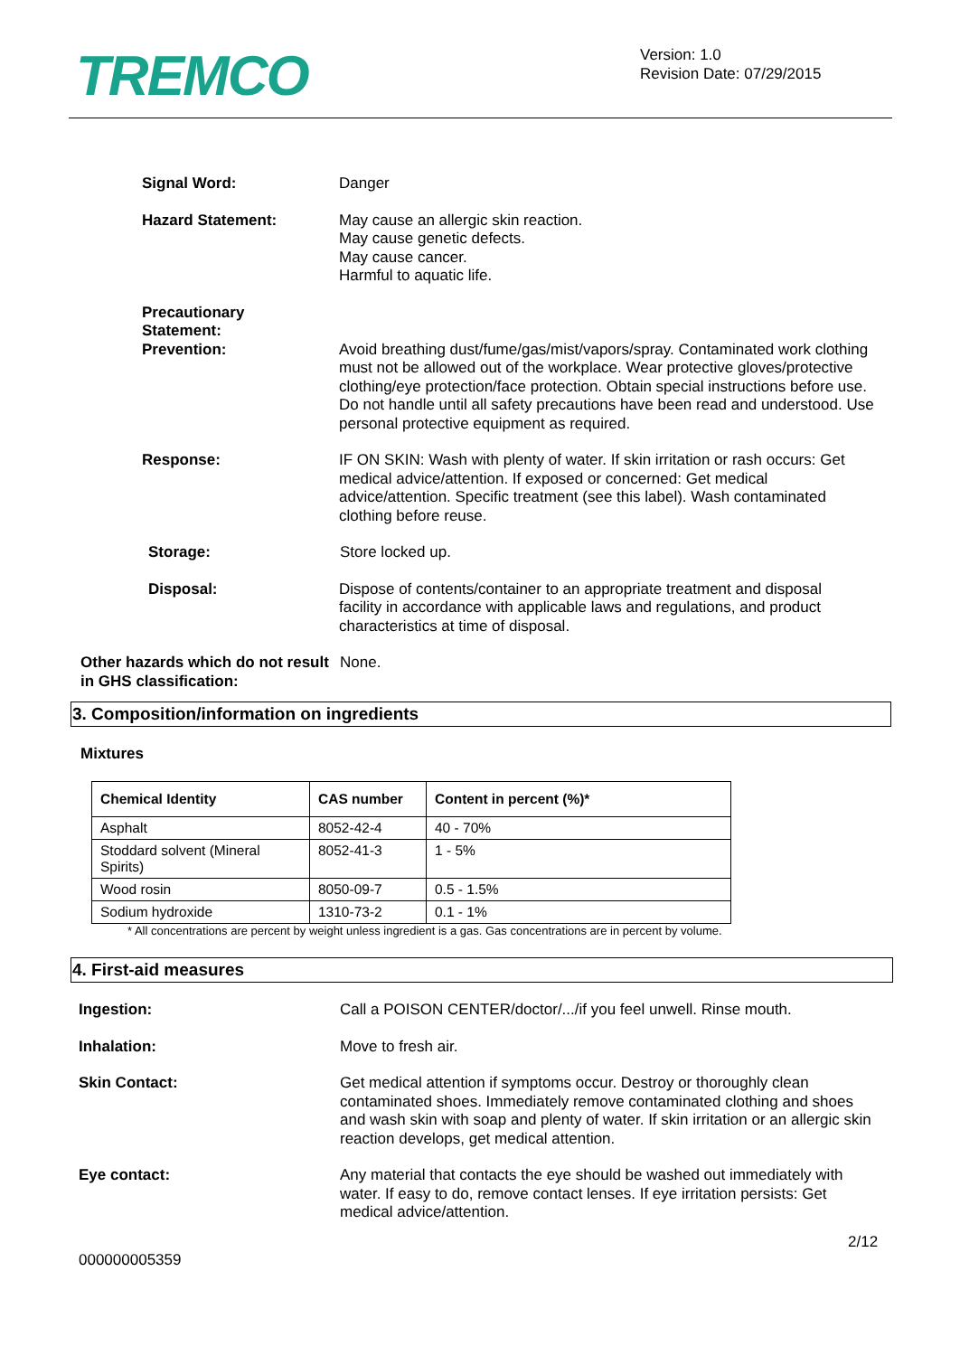TREMCO
Version: 1.0
Revision Date: 07/29/2015
Signal Word: Danger
Hazard Statement: May cause an allergic skin reaction.
May cause genetic defects.
May cause cancer.
Harmful to aquatic life.
Precautionary
Statement:
Prevention: Avoid breathing dust/fume/gas/mist/vapors/spray. Contaminated work clothing must not be allowed out of the workplace. Wear protective gloves/protective clothing/eye protection/face protection. Obtain special instructions before use. Do not handle until all safety precautions have been read and understood. Use personal protective equipment as required.
Response: IF ON SKIN: Wash with plenty of water. If skin irritation or rash occurs: Get medical advice/attention. If exposed or concerned: Get medical advice/attention. Specific treatment (see this label). Wash contaminated clothing before reuse.
Storage: Store locked up.
Disposal: Dispose of contents/container to an appropriate treatment and disposal facility in accordance with applicable laws and regulations, and product characteristics at time of disposal.
Other hazards which do not result in GHS classification:
None.
3. Composition/information on ingredients
Mixtures
| Chemical Identity | CAS number | Content in percent (%)* |
| --- | --- | --- |
| Asphalt | 8052-42-4 | 40 - 70% |
| Stoddard solvent (Mineral Spirits) | 8052-41-3 | 1 - 5% |
| Wood rosin | 8050-09-7 | 0.5 - 1.5% |
| Sodium hydroxide | 1310-73-2 | 0.1 - 1% |
* All concentrations are percent by weight unless ingredient is a gas. Gas concentrations are in percent by volume.
4. First-aid measures
Ingestion: Call a POISON CENTER/doctor/.../if you feel unwell. Rinse mouth.
Inhalation: Move to fresh air.
Skin Contact: Get medical attention if symptoms occur. Destroy or thoroughly clean contaminated shoes. Immediately remove contaminated clothing and shoes and wash skin with soap and plenty of water. If skin irritation or an allergic skin reaction develops, get medical attention.
Eye contact: Any material that contacts the eye should be washed out immediately with water. If easy to do, remove contact lenses. If eye irritation persists: Get medical advice/attention.
2/12
000000005359